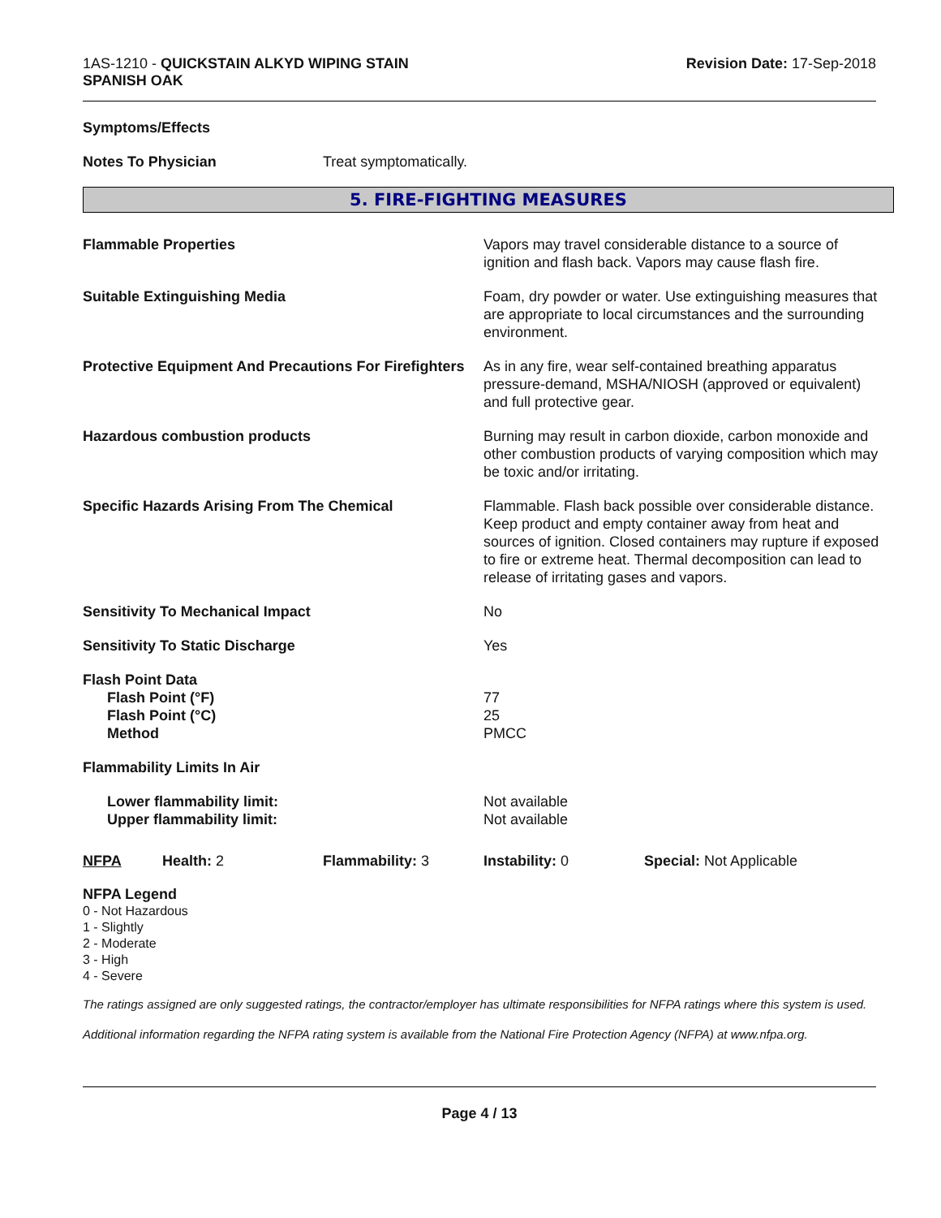1AS-1210 - QUICKSTAIN ALKYD WIPING STAIN
SPANISH OAK
Revision Date: 17-Sep-2018
Symptoms/Effects
Notes To Physician Treat symptomatically.
5. FIRE-FIGHTING MEASURES
Flammable Properties Vapors may travel considerable distance to a source of ignition and flash back. Vapors may cause flash fire.
Suitable Extinguishing Media Foam, dry powder or water. Use extinguishing measures that are appropriate to local circumstances and the surrounding environment.
Protective Equipment And Precautions For Firefighters
As in any fire, wear self-contained breathing apparatus pressure-demand, MSHA/NIOSH (approved or equivalent) and full protective gear.
Hazardous combustion products Burning may result in carbon dioxide, carbon monoxide and other combustion products of varying composition which may be toxic and/or irritating.
Specific Hazards Arising From The Chemical Flammable. Flash back possible over considerable distance. Keep product and empty container away from heat and sources of ignition. Closed containers may rupture if exposed to fire or extreme heat. Thermal decomposition can lead to release of irritating gases and vapors.
Sensitivity To Mechanical Impact No
Sensitivity To Static Discharge Yes
Flash Point Data
Flash Point (°F)
Flash Point (°C)
Method
77
25
PMCC
Flammability Limits In Air
Lower flammability limit:
Upper flammability limit:
Not available
Not available
NFPA Health: 2 Flammability: 3 Instability: 0 Special: Not Applicable
NFPA Legend
0 - Not Hazardous
1 - Slightly
2 - Moderate
3 - High
4 - Severe
The ratings assigned are only suggested ratings, the contractor/employer has ultimate responsibilities for NFPA ratings where this system is used.
Additional information regarding the NFPA rating system is available from the National Fire Protection Agency (NFPA) at www.nfpa.org.
Page 4 / 13